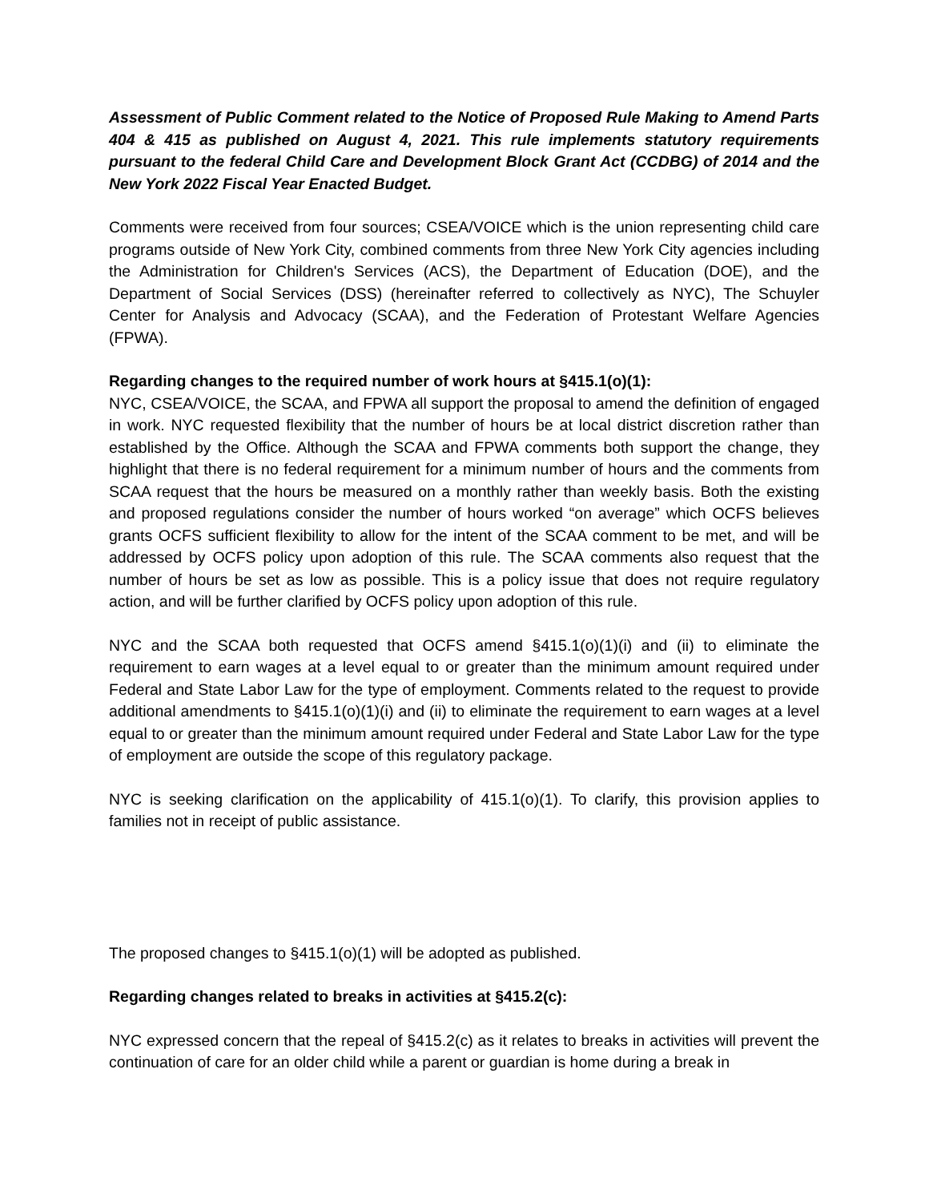Assessment of Public Comment related to the Notice of Proposed Rule Making to Amend Parts 404 & 415 as published on August 4, 2021. This rule implements statutory requirements pursuant to the federal Child Care and Development Block Grant Act (CCDBG) of 2014 and the New York 2022 Fiscal Year Enacted Budget.
Comments were received from four sources; CSEA/VOICE which is the union representing child care programs outside of New York City, combined comments from three New York City agencies including the Administration for Children's Services (ACS), the Department of Education (DOE), and the Department of Social Services (DSS) (hereinafter referred to collectively as NYC), The Schuyler Center for Analysis and Advocacy (SCAA), and the Federation of Protestant Welfare Agencies (FPWA).
Regarding changes to the required number of work hours at §415.1(o)(1):
NYC, CSEA/VOICE, the SCAA, and FPWA all support the proposal to amend the definition of engaged in work. NYC requested flexibility that the number of hours be at local district discretion rather than established by the Office. Although the SCAA and FPWA comments both support the change, they highlight that there is no federal requirement for a minimum number of hours and the comments from SCAA request that the hours be measured on a monthly rather than weekly basis. Both the existing and proposed regulations consider the number of hours worked “on average” which OCFS believes grants OCFS sufficient flexibility to allow for the intent of the SCAA comment to be met, and will be addressed by OCFS policy upon adoption of this rule. The SCAA comments also request that the number of hours be set as low as possible. This is a policy issue that does not require regulatory action, and will be further clarified by OCFS policy upon adoption of this rule.
NYC and the SCAA both requested that OCFS amend §415.1(o)(1)(i) and (ii) to eliminate the requirement to earn wages at a level equal to or greater than the minimum amount required under Federal and State Labor Law for the type of employment. Comments related to the request to provide additional amendments to §415.1(o)(1)(i) and (ii) to eliminate the requirement to earn wages at a level equal to or greater than the minimum amount required under Federal and State Labor Law for the type of employment are outside the scope of this regulatory package.
NYC is seeking clarification on the applicability of 415.1(o)(1). To clarify, this provision applies to families not in receipt of public assistance.
The proposed changes to §415.1(o)(1) will be adopted as published.
Regarding changes related to breaks in activities at §415.2(c):
NYC expressed concern that the repeal of §415.2(c) as it relates to breaks in activities will prevent the continuation of care for an older child while a parent or guardian is home during a break in